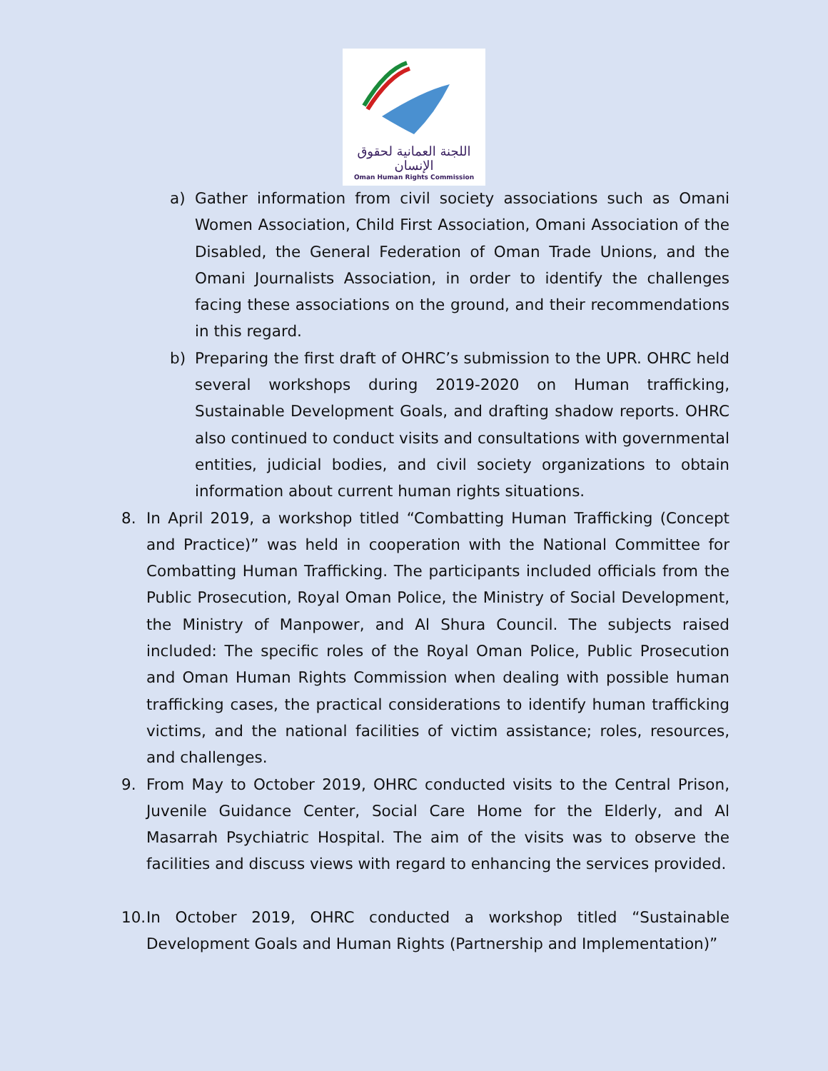اللجنة العمانية لحقوق الإنسان
Oman Human Rights Commission
a) Gather information from civil society associations such as Omani Women Association, Child First Association, Omani Association of the Disabled, the General Federation of Oman Trade Unions, and the Omani Journalists Association, in order to identify the challenges facing these associations on the ground, and their recommendations in this regard.
b) Preparing the first draft of OHRC’s submission to the UPR. OHRC held several workshops during 2019-2020 on Human trafficking, Sustainable Development Goals, and drafting shadow reports. OHRC also continued to conduct visits and consultations with governmental entities, judicial bodies, and civil society organizations to obtain information about current human rights situations.
8. In April 2019, a workshop titled “Combatting Human Trafficking (Concept and Practice)” was held in cooperation with the National Committee for Combatting Human Trafficking. The participants included officials from the Public Prosecution, Royal Oman Police, the Ministry of Social Development, the Ministry of Manpower, and Al Shura Council. The subjects raised included: The specific roles of the Royal Oman Police, Public Prosecution and Oman Human Rights Commission when dealing with possible human trafficking cases, the practical considerations to identify human trafficking victims, and the national facilities of victim assistance; roles, resources, and challenges.
9. From May to October 2019, OHRC conducted visits to the Central Prison, Juvenile Guidance Center, Social Care Home for the Elderly, and Al Masarrah Psychiatric Hospital. The aim of the visits was to observe the facilities and discuss views with regard to enhancing the services provided.
10. In October 2019, OHRC conducted a workshop titled “Sustainable Development Goals and Human Rights (Partnership and Implementation)”